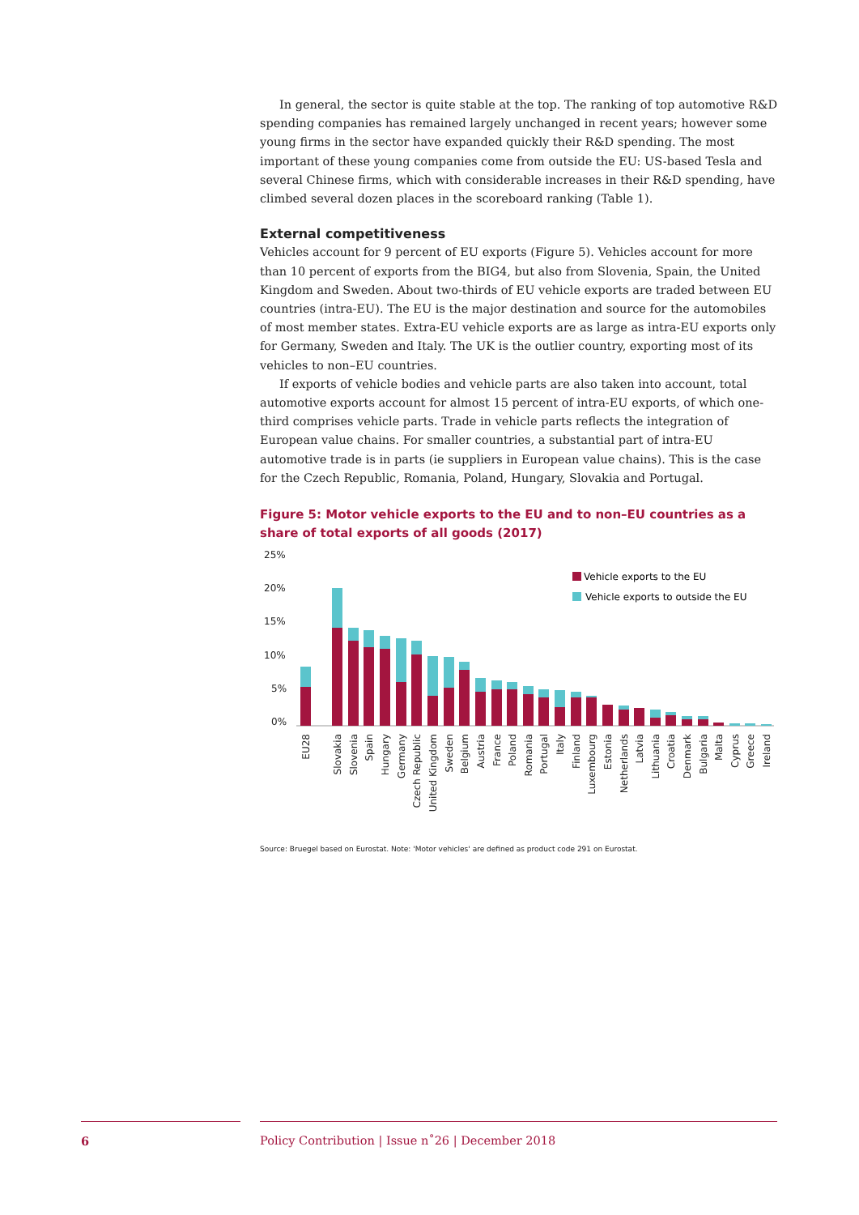In general, the sector is quite stable at the top. The ranking of top automotive R&D spending companies has remained largely unchanged in recent years; however some young firms in the sector have expanded quickly their R&D spending. The most important of these young companies come from outside the EU: US-based Tesla and several Chinese firms, which with considerable increases in their R&D spending, have climbed several dozen places in the scoreboard ranking (Table 1).
External competitiveness
Vehicles account for 9 percent of EU exports (Figure 5). Vehicles account for more than 10 percent of exports from the BIG4, but also from Slovenia, Spain, the United Kingdom and Sweden. About two-thirds of EU vehicle exports are traded between EU countries (intra-EU). The EU is the major destination and source for the automobiles of most member states. Extra-EU vehicle exports are as large as intra-EU exports only for Germany, Sweden and Italy. The UK is the outlier country, exporting most of its vehicles to non–EU countries.
If exports of vehicle bodies and vehicle parts are also taken into account, total automotive exports account for almost 15 percent of intra-EU exports, of which one-third comprises vehicle parts. Trade in vehicle parts reflects the integration of European value chains. For smaller countries, a substantial part of intra-EU automotive trade is in parts (ie suppliers in European value chains). This is the case for the Czech Republic, Romania, Poland, Hungary, Slovakia and Portugal.
Figure 5: Motor vehicle exports to the EU and to non–EU countries as a share of total exports of all goods (2017)
25%
20%
15%
10%
5%
0%
Vehicle exports to the EU
Vehicle exports to outside the EU
EU28
Slovakia
Slovenia
Spain
Hungary
Germany
Czech Republic
United Kingdom
Sweden
Belgium
Austria
France
Poland
Romania
Portugal
Italy
Finland
Luxembourg
Estonia
Netherlands
Latvia
Lithuania
Croatia
Denmark
Bulgaria
Malta
Cyprus
Greece
Ireland
Source: Bruegel based on Eurostat. Note: 'Motor vehicles' are defined as product code 291 on Eurostat.
6 Policy Contribution | Issue n˚26 | December 2018